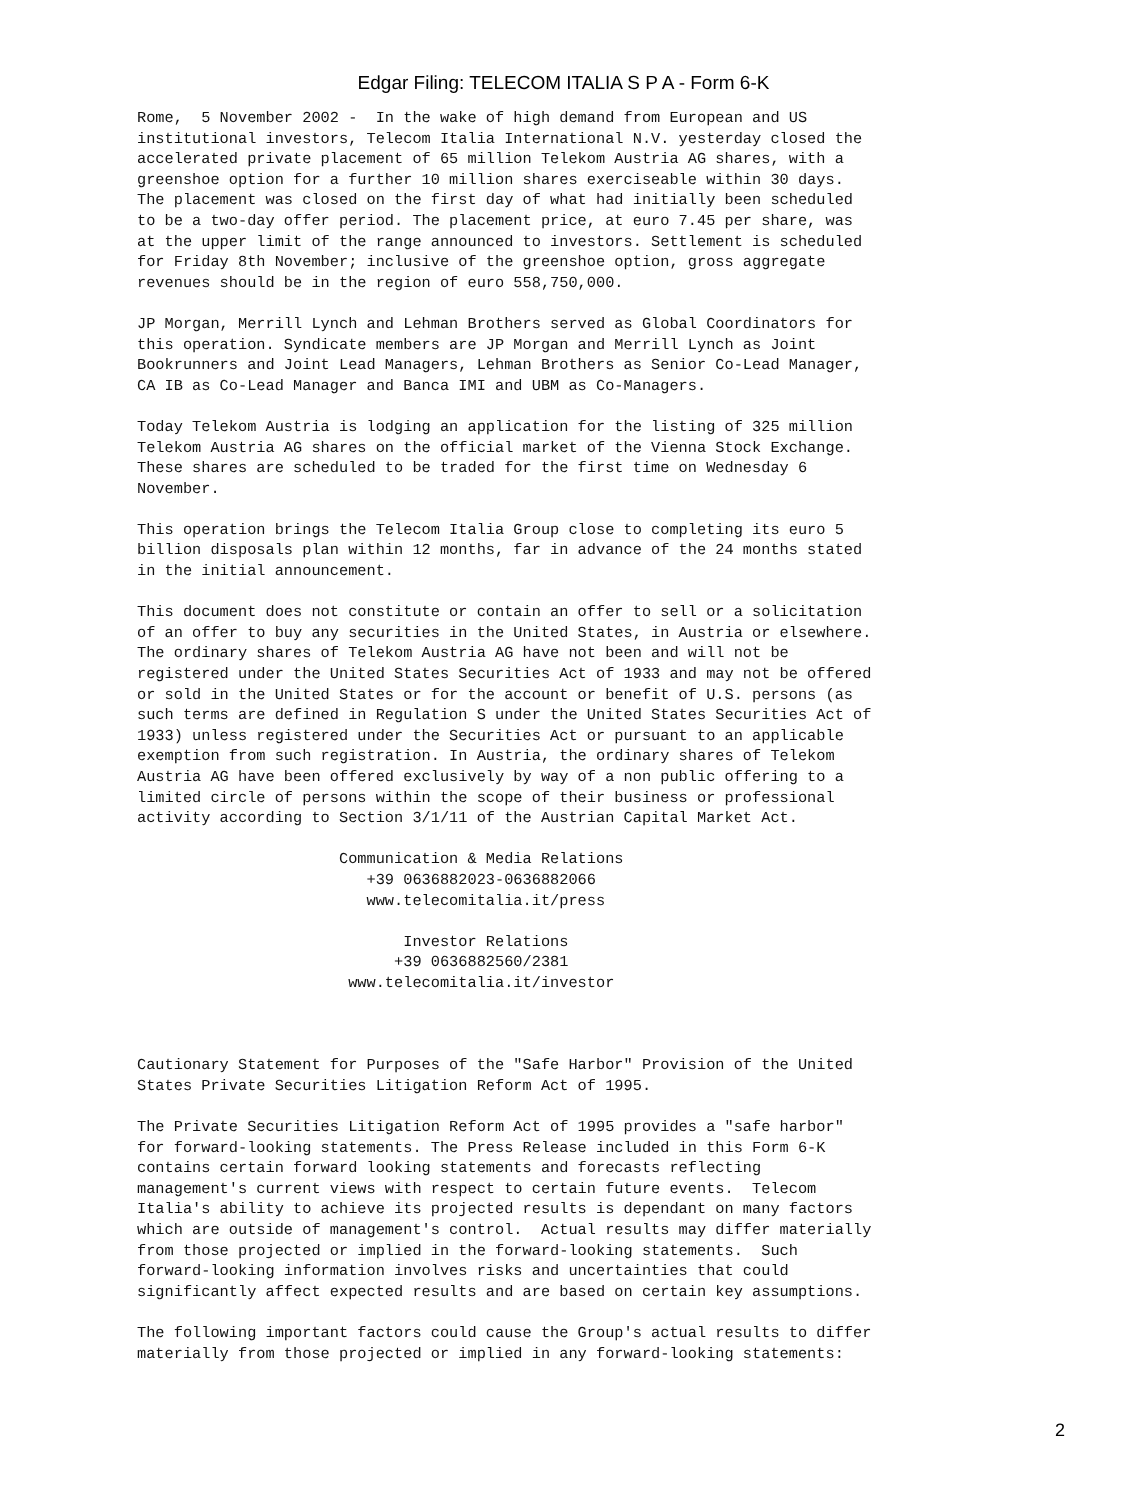Edgar Filing: TELECOM ITALIA S P A - Form 6-K
Rome,  5 November 2002 -  In the wake of high demand from European and US
institutional investors, Telecom Italia International N.V. yesterday closed the
accelerated private placement of 65 million Telekom Austria AG shares, with a
greenshoe option for a further 10 million shares exerciseable within 30 days.
The placement was closed on the first day of what had initially been scheduled
to be a two-day offer period. The placement price, at euro 7.45 per share, was
at the upper limit of the range announced to investors. Settlement is scheduled
for Friday 8th November; inclusive of the greenshoe option, gross aggregate
revenues should be in the region of euro 558,750,000.

JP Morgan, Merrill Lynch and Lehman Brothers served as Global Coordinators for
this operation. Syndicate members are JP Morgan and Merrill Lynch as Joint
Bookrunners and Joint Lead Managers, Lehman Brothers as Senior Co-Lead Manager,
CA IB as Co-Lead Manager and Banca IMI and UBM as Co-Managers.

Today Telekom Austria is lodging an application for the listing of 325 million
Telekom Austria AG shares on the official market of the Vienna Stock Exchange.
These shares are scheduled to be traded for the first time on Wednesday 6
November.

This operation brings the Telecom Italia Group close to completing its euro 5
billion disposals plan within 12 months, far in advance of the 24 months stated
in the initial announcement.

This document does not constitute or contain an offer to sell or a solicitation
of an offer to buy any securities in the United States, in Austria or elsewhere.
The ordinary shares of Telekom Austria AG have not been and will not be
registered under the United States Securities Act of 1933 and may not be offered
or sold in the United States or for the account or benefit of U.S. persons (as
such terms are defined in Regulation S under the United States Securities Act of
1933) unless registered under the Securities Act or pursuant to an applicable
exemption from such registration. In Austria, the ordinary shares of Telekom
Austria AG have been offered exclusively by way of a non public offering to a
limited circle of persons within the scope of their business or professional
activity according to Section 3/1/11 of the Austrian Capital Market Act.

                      Communication & Media Relations
                         +39 0636882023-0636882066
                         www.telecomitalia.it/press

                             Investor Relations
                            +39 0636882560/2381
                       www.telecomitalia.it/investor



Cautionary Statement for Purposes of the "Safe Harbor" Provision of the United
States Private Securities Litigation Reform Act of 1995.

The Private Securities Litigation Reform Act of 1995 provides a "safe harbor"
for forward-looking statements. The Press Release included in this Form 6-K
contains certain forward looking statements and forecasts reflecting
management's current views with respect to certain future events.  Telecom
Italia's ability to achieve its projected results is dependant on many factors
which are outside of management's control.  Actual results may differ materially
from those projected or implied in the forward-looking statements.  Such
forward-looking information involves risks and uncertainties that could
significantly affect expected results and are based on certain key assumptions.

The following important factors could cause the Group's actual results to differ
materially from those projected or implied in any forward-looking statements:
2